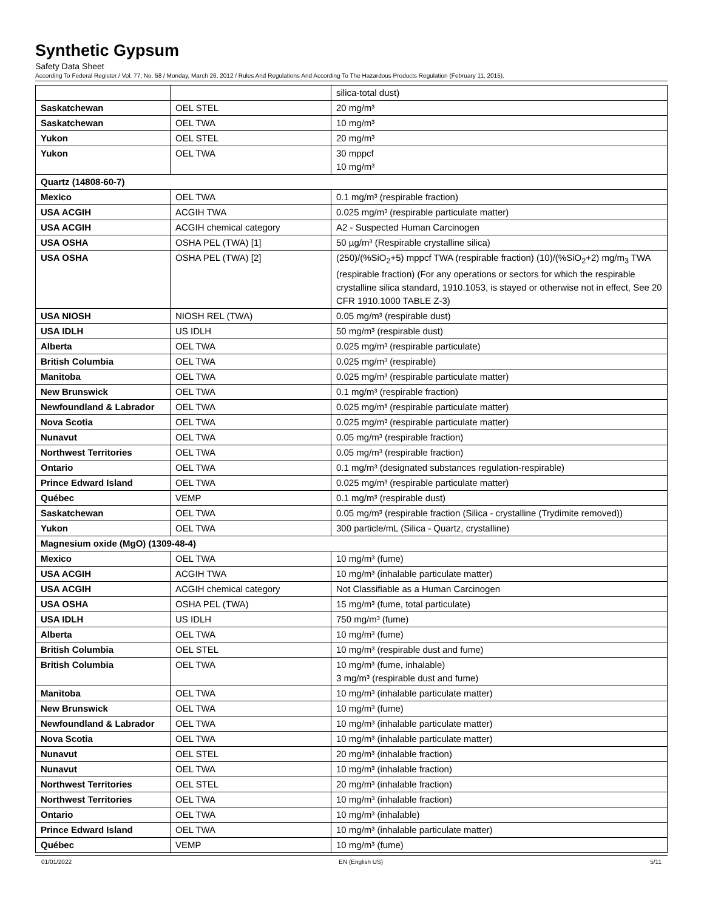Synthetic Gypsum
Safety Data Sheet
According To Federal Register / Vol. 77, No. 58 / Monday, March 26, 2012 / Rules And Regulations And According To The Hazardous Products Regulation (February 11, 2015).
| | | silica-total dust) |
| Saskatchewan | OEL STEL | 20 mg/m³ |
| Saskatchewan | OEL TWA | 10 mg/m³ |
| Yukon | OEL STEL | 20 mg/m³ |
| Yukon | OEL TWA | 30 mppcf 10 mg/m³ |
| Quartz (14808-60-7) | | |
| Mexico | OEL TWA | 0.1 mg/m³ (respirable fraction) |
| USA ACGIH | ACGIH TWA | 0.025 mg/m³ (respirable particulate matter) |
| USA ACGIH | ACGIH chemical category | A2 - Suspected Human Carcinogen |
| USA OSHA | OSHA PEL (TWA) [1] | 50 µg/m³ (Respirable crystalline silica) |
| USA OSHA | OSHA PEL (TWA) [2] | (250)/(%SiO<sub>2</sub>+5) mppcf TWA (respirable fraction) (10)/(%SiO<sub>2</sub>+2) mg/m<sub>3</sub> TWA (respirable fraction) (For any operations or sectors for which the respirable crystalline silica standard, 1910.1053, is stayed or otherwise not in effect, See 20 CFR 1910.1000 TABLE Z-3) |
| USA NIOSH | NIOSH REL (TWA) | 0.05 mg/m³ (respirable dust) |
| USA IDLH | US IDLH | 50 mg/m³ (respirable dust) |
| Alberta | OEL TWA | 0.025 mg/m³ (respirable particulate) |
| British Columbia | OEL TWA | 0.025 mg/m³ (respirable) |
| Manitoba | OEL TWA | 0.025 mg/m³ (respirable particulate matter) |
| New Brunswick | OEL TWA | 0.1 mg/m³ (respirable fraction) |
| Newfoundland & Labrador | OEL TWA | 0.025 mg/m³ (respirable particulate matter) |
| Nova Scotia | OEL TWA | 0.025 mg/m³ (respirable particulate matter) |
| Nunavut | OEL TWA | 0.05 mg/m³ (respirable fraction) |
| Northwest Territories | OEL TWA | 0.05 mg/m³ (respirable fraction) |
| Ontario | OEL TWA | 0.1 mg/m³ (designated substances regulation-respirable) |
| Prince Edward Island | OEL TWA | 0.025 mg/m³ (respirable particulate matter) |
| Québec | VEMP | 0.1 mg/m³ (respirable dust) |
| Saskatchewan | OEL TWA | 0.05 mg/m³ (respirable fraction (Silica - crystalline (Trydimite removed)) |
| Yukon | OEL TWA | 300 particle/mL (Silica - Quartz, crystalline) |
| Magnesium oxide (MgO) (1309-48-4) | | |
| Mexico | OEL TWA | 10 mg/m³ (fume) |
| USA ACGIH | ACGIH TWA | 10 mg/m³ (inhalable particulate matter) |
| USA ACGIH | ACGIH chemical category | Not Classifiable as a Human Carcinogen |
| USA OSHA | OSHA PEL (TWA) | 15 mg/m³ (fume, total particulate) |
| USA IDLH | US IDLH | 750 mg/m³ (fume) |
| Alberta | OEL TWA | 10 mg/m³ (fume) |
| British Columbia | OEL STEL | 10 mg/m³ (respirable dust and fume) |
| British Columbia | OEL TWA | 10 mg/m³ (fume, inhalable) 3 mg/m³ (respirable dust and fume) |
| Manitoba | OEL TWA | 10 mg/m³ (inhalable particulate matter) |
| New Brunswick | OEL TWA | 10 mg/m³ (fume) |
| Newfoundland & Labrador | OEL TWA | 10 mg/m³ (inhalable particulate matter) |
| Nova Scotia | OEL TWA | 10 mg/m³ (inhalable particulate matter) |
| Nunavut | OEL STEL | 20 mg/m³ (inhalable fraction) |
| Nunavut | OEL TWA | 10 mg/m³ (inhalable fraction) |
| Northwest Territories | OEL STEL | 20 mg/m³ (inhalable fraction) |
| Northwest Territories | OEL TWA | 10 mg/m³ (inhalable fraction) |
| Ontario | OEL TWA | 10 mg/m³ (inhalable) |
| Prince Edward Island | OEL TWA | 10 mg/m³ (inhalable particulate matter) |
| Québec | VEMP | 10 mg/m³ (fume) |
01/01/2022 EN (English US) 5/11